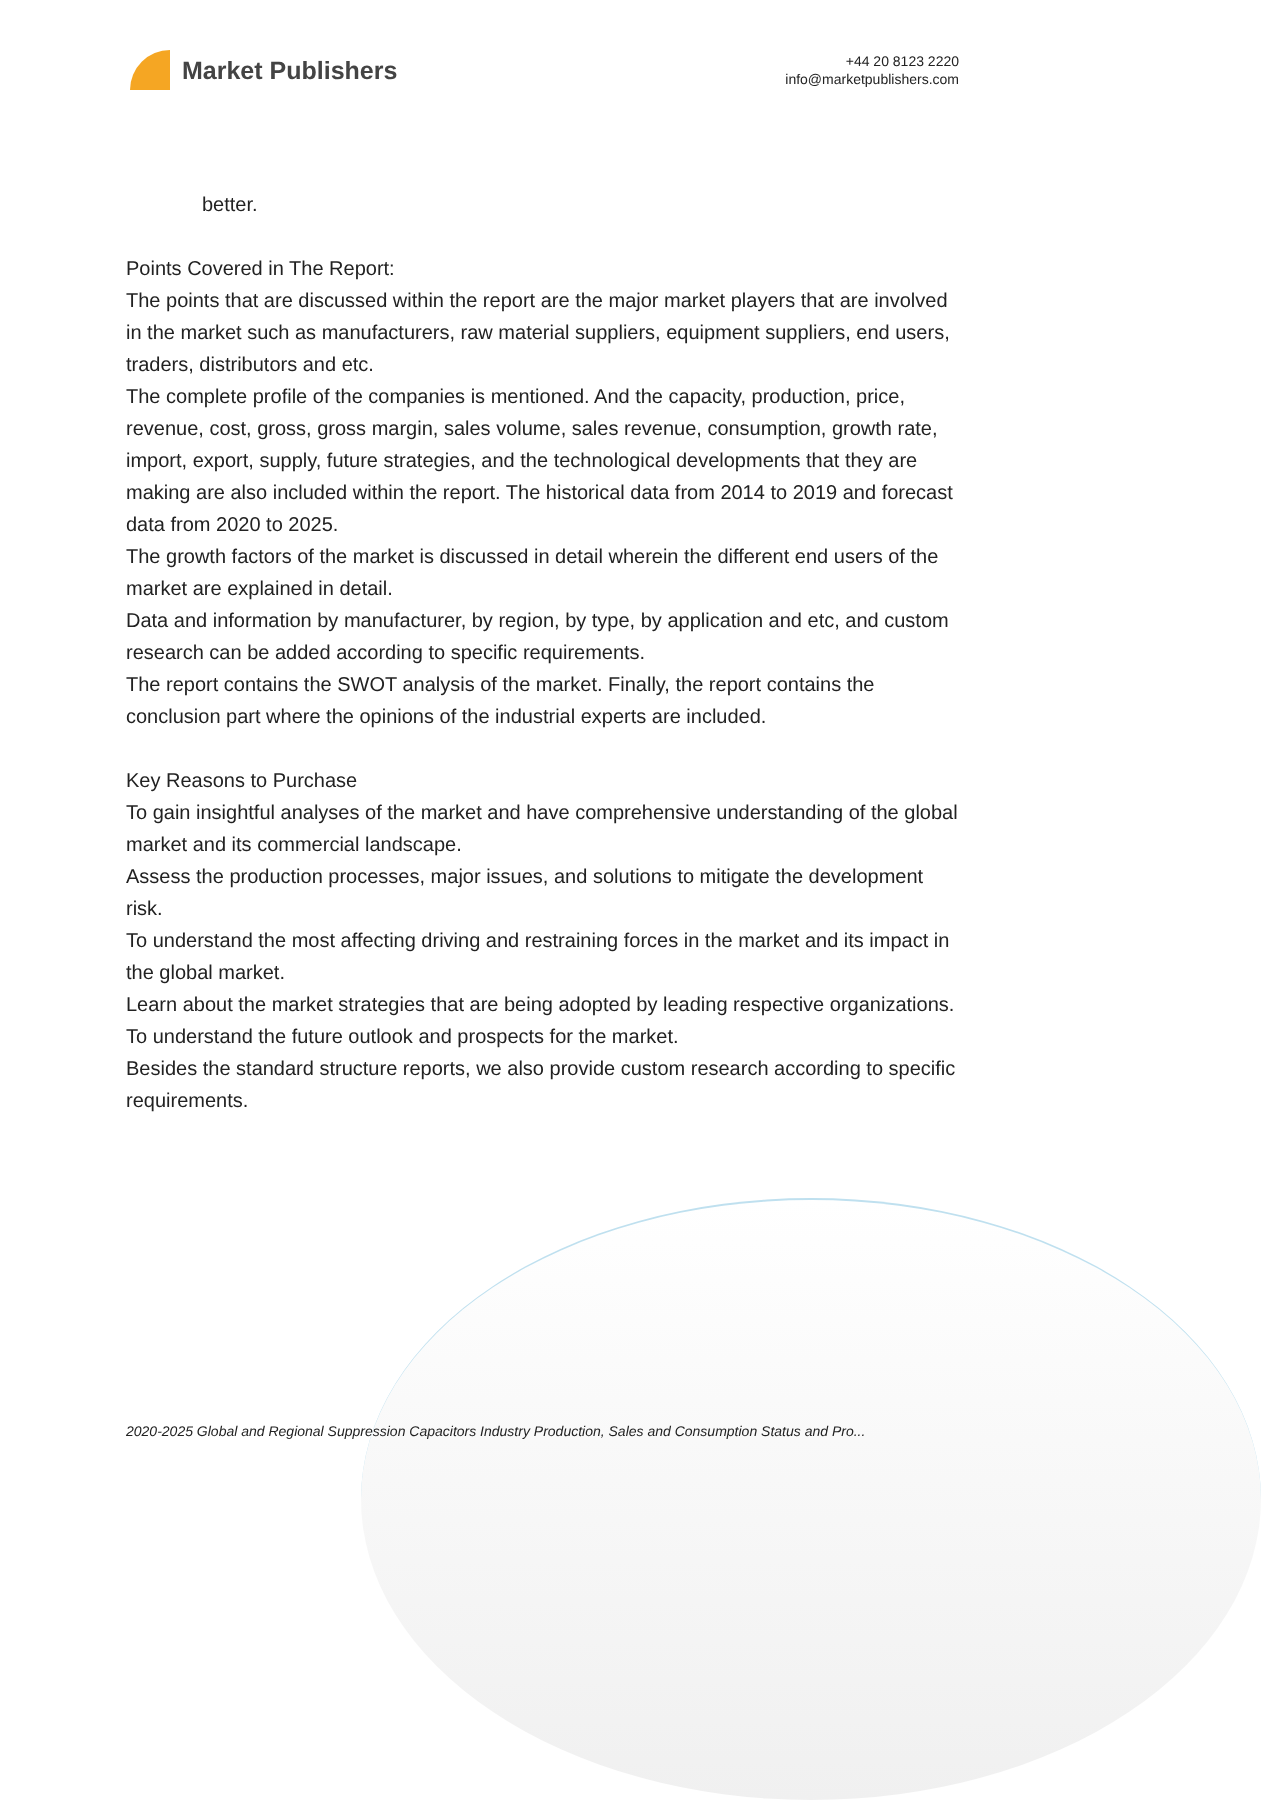Market Publishers
+44 20 8123 2220
info@marketpublishers.com
better.
Points Covered in The Report:
The points that are discussed within the report are the major market players that are involved in the market such as manufacturers, raw material suppliers, equipment suppliers, end users, traders, distributors and etc.
The complete profile of the companies is mentioned. And the capacity, production, price, revenue, cost, gross, gross margin, sales volume, sales revenue, consumption, growth rate, import, export, supply, future strategies, and the technological developments that they are making are also included within the report. The historical data from 2014 to 2019 and forecast data from 2020 to 2025.
The growth factors of the market is discussed in detail wherein the different end users of the market are explained in detail.
Data and information by manufacturer, by region, by type, by application and etc, and custom research can be added according to specific requirements.
The report contains the SWOT analysis of the market. Finally, the report contains the conclusion part where the opinions of the industrial experts are included.
Key Reasons to Purchase
To gain insightful analyses of the market and have comprehensive understanding of the global market and its commercial landscape.
Assess the production processes, major issues, and solutions to mitigate the development risk.
To understand the most affecting driving and restraining forces in the market and its impact in the global market.
Learn about the market strategies that are being adopted by leading respective organizations.
To understand the future outlook and prospects for the market.
Besides the standard structure reports, we also provide custom research according to specific requirements.
2020-2025 Global and Regional Suppression Capacitors Industry Production, Sales and Consumption Status and Pro...